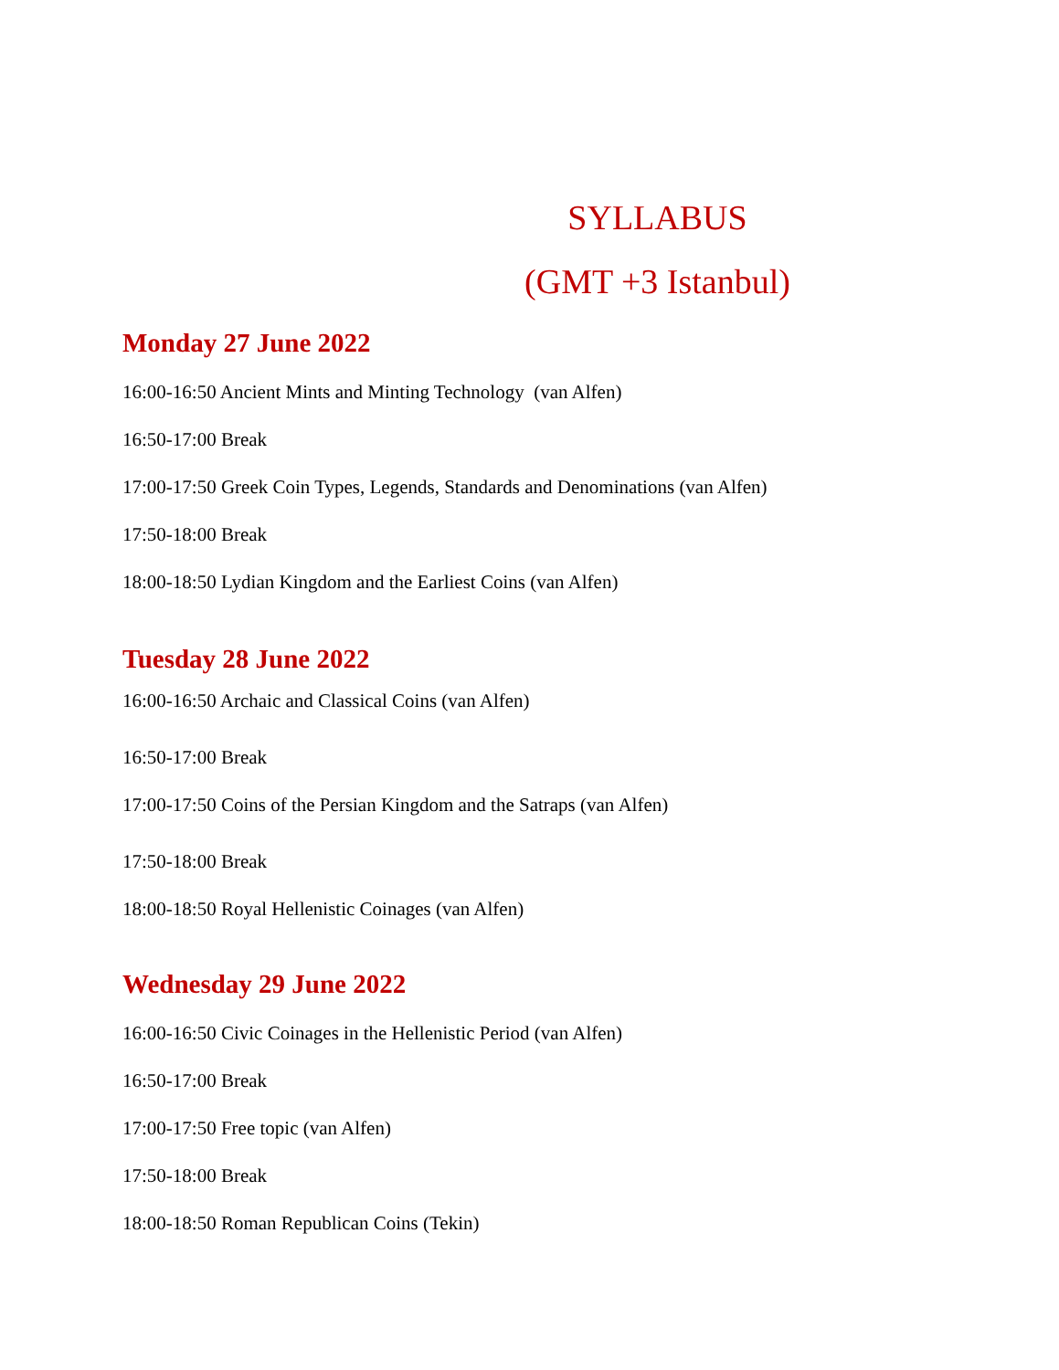SYLLABUS
(GMT +3 Istanbul)
Monday 27 June 2022
16:00-16:50 Ancient Mints and Minting Technology (van Alfen)
16:50-17:00 Break
17:00-17:50 Greek Coin Types, Legends, Standards and Denominations (van Alfen)
17:50-18:00 Break
18:00-18:50 Lydian Kingdom and the Earliest Coins (van Alfen)
Tuesday 28 June 2022
16:00-16:50 Archaic and Classical Coins (van Alfen)
16:50-17:00 Break
17:00-17:50 Coins of the Persian Kingdom and the Satraps (van Alfen)
17:50-18:00 Break
18:00-18:50 Royal Hellenistic Coinages (van Alfen)
Wednesday 29 June 2022
16:00-16:50 Civic Coinages in the Hellenistic Period (van Alfen)
16:50-17:00 Break
17:00-17:50 Free topic (van Alfen)
17:50-18:00 Break
18:00-18:50 Roman Republican Coins (Tekin)